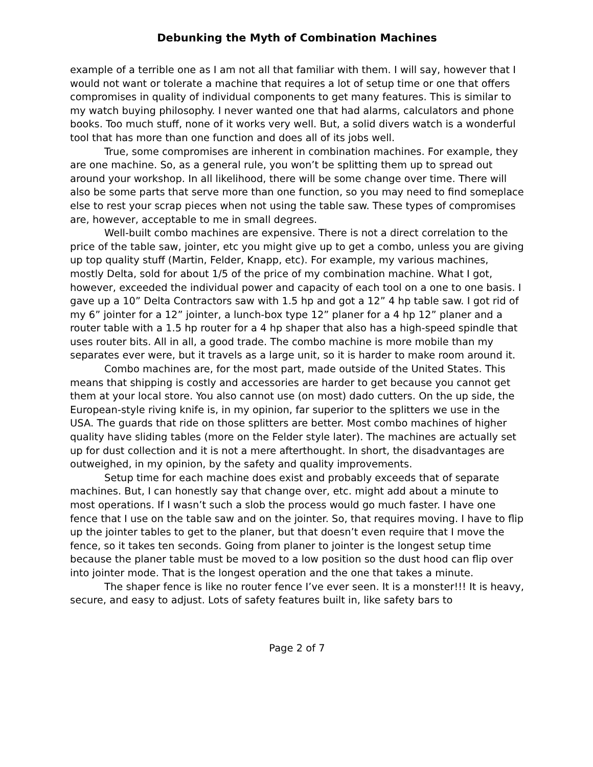Debunking the Myth of Combination Machines
example of a terrible one as I am not all that familiar with them. I will say, however that I would not want or tolerate a machine that requires a lot of setup time or one that offers compromises in quality of individual components to get many features. This is similar to my watch buying philosophy. I never wanted one that had alarms, calculators and phone books. Too much stuff, none of it works very well. But, a solid divers watch is a wonderful tool that has more than one function and does all of its jobs well.
True, some compromises are inherent in combination machines. For example, they are one machine. So, as a general rule, you won’t be splitting them up to spread out around your workshop. In all likelihood, there will be some change over time. There will also be some parts that serve more than one function, so you may need to find someplace else to rest your scrap pieces when not using the table saw. These types of compromises are, however, acceptable to me in small degrees.
Well-built combo machines are expensive. There is not a direct correlation to the price of the table saw, jointer, etc you might give up to get a combo, unless you are giving up top quality stuff (Martin, Felder, Knapp, etc). For example, my various machines, mostly Delta, sold for about 1/5 of the price of my combination machine. What I got, however, exceeded the individual power and capacity of each tool on a one to one basis. I gave up a 10” Delta Contractors saw with 1.5 hp and got a 12” 4 hp table saw. I got rid of my 6” jointer for a 12” jointer, a lunch-box type 12” planer for a 4 hp 12” planer and a router table with a 1.5 hp router for a 4 hp shaper that also has a high-speed spindle that uses router bits. All in all, a good trade. The combo machine is more mobile than my separates ever were, but it travels as a large unit, so it is harder to make room around it.
Combo machines are, for the most part, made outside of the United States. This means that shipping is costly and accessories are harder to get because you cannot get them at your local store. You also cannot use (on most) dado cutters. On the up side, the European-style riving knife is, in my opinion, far superior to the splitters we use in the USA. The guards that ride on those splitters are better. Most combo machines of higher quality have sliding tables (more on the Felder style later). The machines are actually set up for dust collection and it is not a mere afterthought. In short, the disadvantages are outweighed, in my opinion, by the safety and quality improvements.
Setup time for each machine does exist and probably exceeds that of separate machines. But, I can honestly say that change over, etc. might add about a minute to most operations. If I wasn’t such a slob the process would go much faster. I have one fence that I use on the table saw and on the jointer. So, that requires moving. I have to flip up the jointer tables to get to the planer, but that doesn’t even require that I move the fence, so it takes ten seconds. Going from planer to jointer is the longest setup time because the planer table must be moved to a low position so the dust hood can flip over into jointer mode. That is the longest operation and the one that takes a minute.
The shaper fence is like no router fence I’ve ever seen. It is a monster!!! It is heavy, secure, and easy to adjust. Lots of safety features built in, like safety bars to
Page 2 of 7